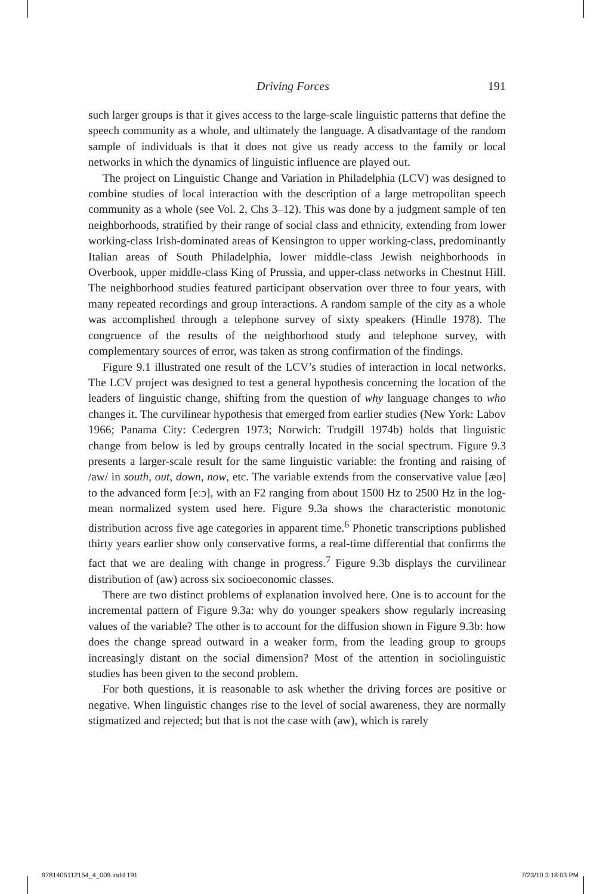Driving Forces 191
such larger groups is that it gives access to the large-scale linguistic patterns that define the speech community as a whole, and ultimately the language. A disadvantage of the random sample of individuals is that it does not give us ready access to the family or local networks in which the dynamics of linguistic influence are played out.
The project on Linguistic Change and Variation in Philadelphia (LCV) was designed to combine studies of local interaction with the description of a large metropolitan speech community as a whole (see Vol. 2, Chs 3–12). This was done by a judgment sample of ten neighborhoods, stratified by their range of social class and ethnicity, extending from lower working-class Irish-dominated areas of Kensington to upper working-class, predominantly Italian areas of South Philadelphia, lower middle-class Jewish neighborhoods in Overbook, upper middle-class King of Prussia, and upper-class networks in Chestnut Hill. The neighborhood studies featured participant observation over three to four years, with many repeated recordings and group interactions. A random sample of the city as a whole was accomplished through a telephone survey of sixty speakers (Hindle 1978). The congruence of the results of the neighborhood study and telephone survey, with complementary sources of error, was taken as strong confirmation of the findings.
Figure 9.1 illustrated one result of the LCV’s studies of interaction in local networks. The LCV project was designed to test a general hypothesis concerning the location of the leaders of linguistic change, shifting from the question of why language changes to who changes it. The curvilinear hypothesis that emerged from earlier studies (New York: Labov 1966; Panama City: Cedergren 1973; Norwich: Trudgill 1974b) holds that linguistic change from below is led by groups centrally located in the social spectrum. Figure 9.3 presents a larger-scale result for the same linguistic variable: the fronting and raising of /aw/ in south, out, down, now, etc. The variable extends from the conservative value [æo] to the advanced form [eːɔ], with an F2 ranging from about 1500 Hz to 2500 Hz in the log-mean normalized system used here. Figure 9.3a shows the characteristic monotonic distribution across five age categories in apparent time.<sup>6</sup> Phonetic transcriptions published thirty years earlier show only conservative forms, a real-time differential that confirms the fact that we are dealing with change in progress.<sup>7</sup> Figure 9.3b displays the curvilinear distribution of (aw) across six socioeconomic classes.
There are two distinct problems of explanation involved here. One is to account for the incremental pattern of Figure 9.3a: why do younger speakers show regularly increasing values of the variable? The other is to account for the diffusion shown in Figure 9.3b: how does the change spread outward in a weaker form, from the leading group to groups increasingly distant on the social dimension? Most of the attention in sociolinguistic studies has been given to the second problem.
For both questions, it is reasonable to ask whether the driving forces are positive or negative. When linguistic changes rise to the level of social awareness, they are normally stigmatized and rejected; but that is not the case with (aw), which is rarely
9781405112154_4_009.indd 191 7/23/10 3:18:03 PM